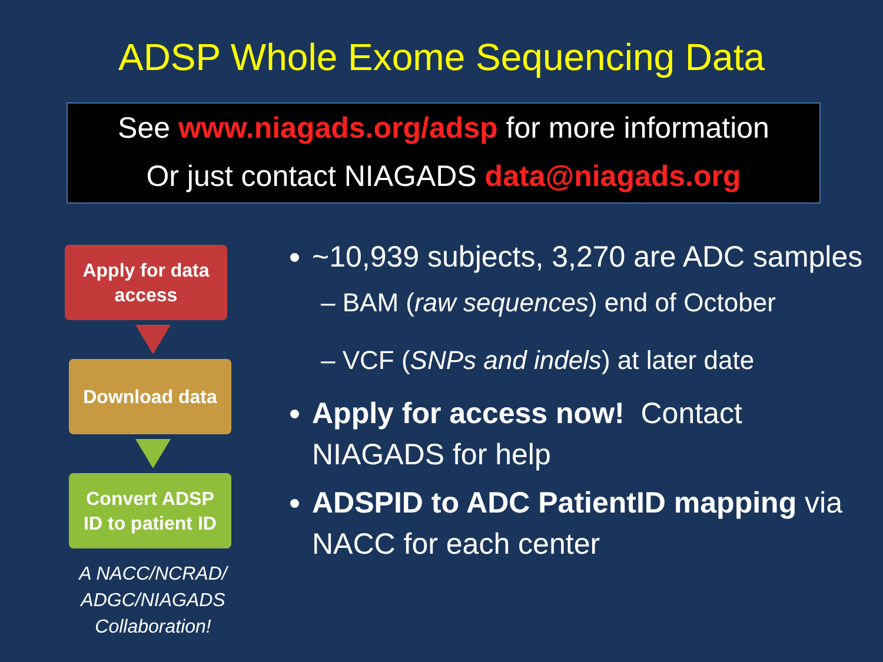ADSP Whole Exome Sequencing Data
See www.niagads.org/adsp for more information
Or just contact NIAGADS data@niagads.org
Apply for data
access
Download data
Convert ADSP
ID to patient ID
A NACC/NCRAD/
ADGC/NIAGADS
Collaboration!
~10,939 subjects, 3,270 are ADC samples
– BAM (raw sequences) end of October
– VCF (SNPs and indels) at later date
Apply for access now! Contact NIAGADS for help
ADSPID to ADC PatientID mapping via NACC for each center